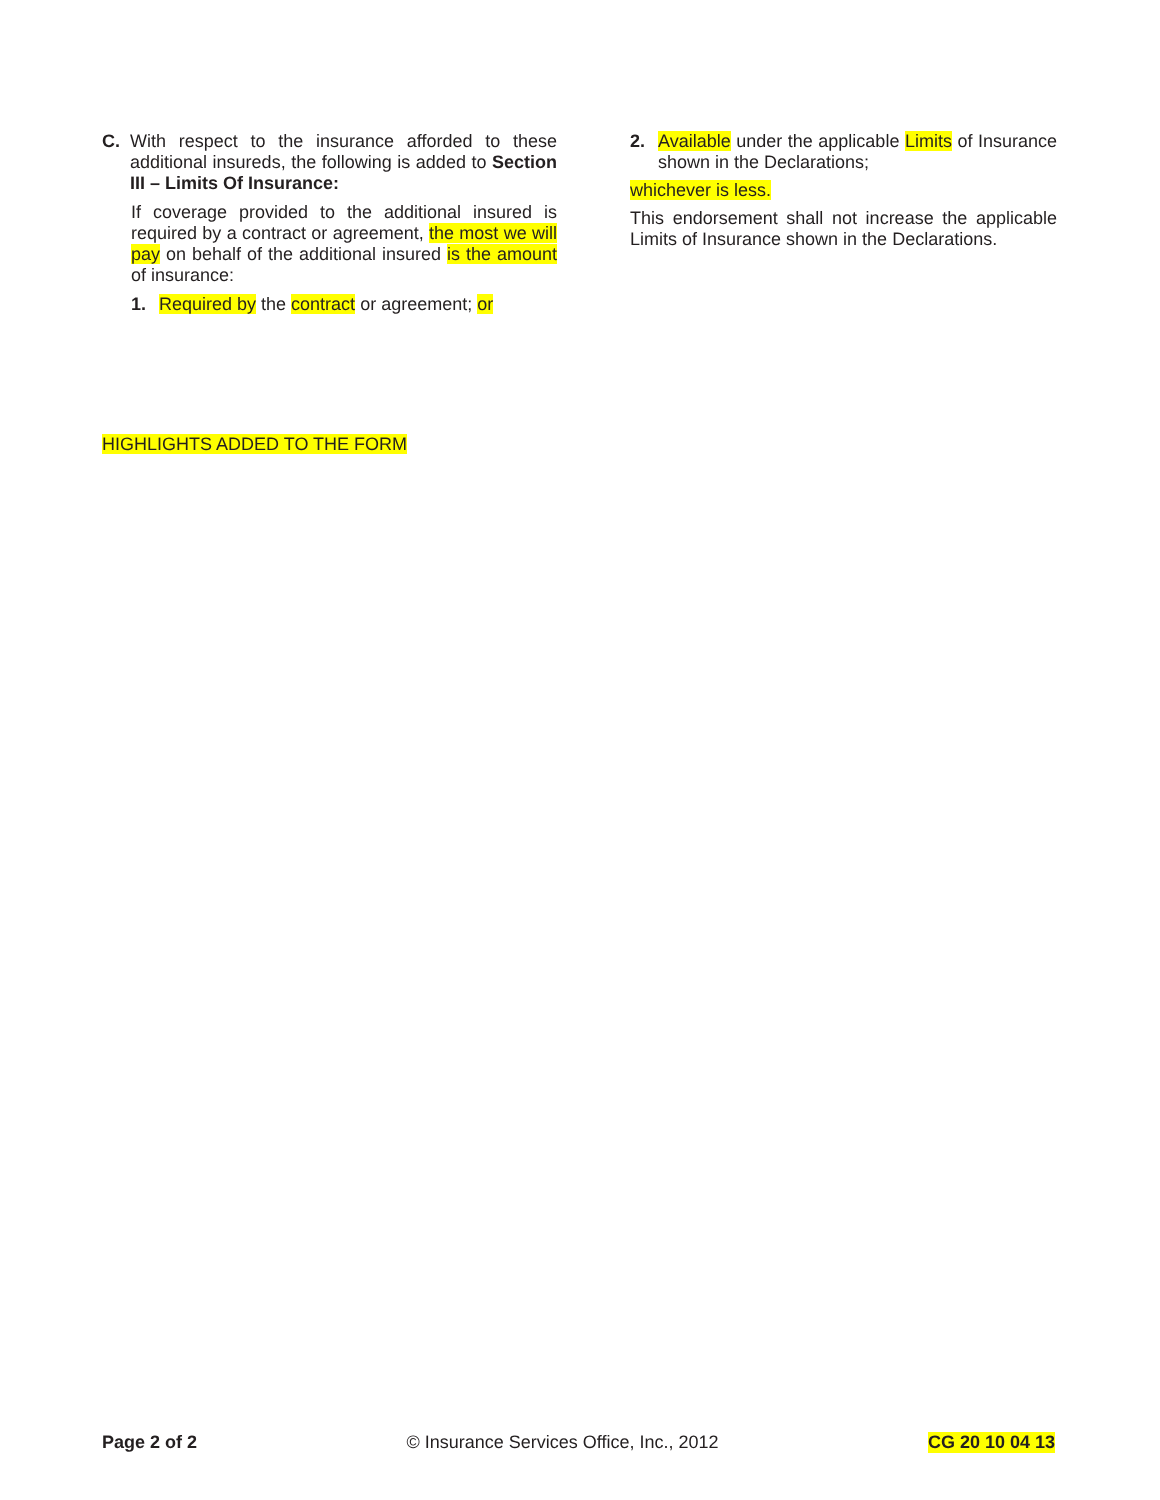C. With respect to the insurance afforded to these additional insureds, the following is added to Section III – Limits Of Insurance:
If coverage provided to the additional insured is required by a contract or agreement, the most we will pay on behalf of the additional insured is the amount of insurance:
1. Required by the contract or agreement; or
2. Available under the applicable Limits of Insurance shown in the Declarations;
whichever is less.
This endorsement shall not increase the applicable Limits of Insurance shown in the Declarations.
HIGHLIGHTS ADDED TO THE FORM
Page 2 of 2 © Insurance Services Office, Inc., 2012 CG 20 10 04 13